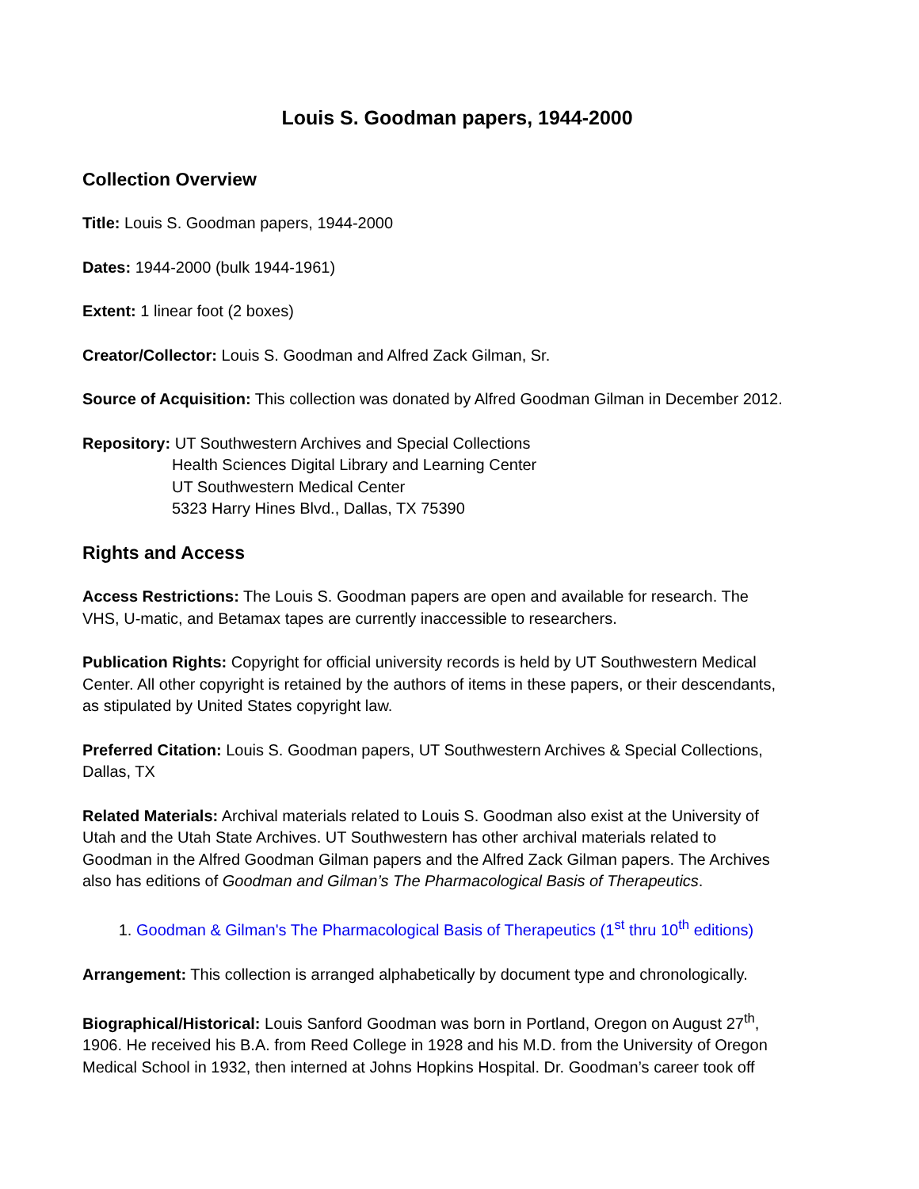Louis S. Goodman papers, 1944-2000
Collection Overview
Title: Louis S. Goodman papers, 1944-2000
Dates: 1944-2000 (bulk 1944-1961)
Extent: 1 linear foot (2 boxes)
Creator/Collector: Louis S. Goodman and Alfred Zack Gilman, Sr.
Source of Acquisition: This collection was donated by Alfred Goodman Gilman in December 2012.
Repository: UT Southwestern Archives and Special Collections
Health Sciences Digital Library and Learning Center
UT Southwestern Medical Center
5323 Harry Hines Blvd., Dallas, TX 75390
Rights and Access
Access Restrictions: The Louis S. Goodman papers are open and available for research. The VHS, U-matic, and Betamax tapes are currently inaccessible to researchers.
Publication Rights: Copyright for official university records is held by UT Southwestern Medical Center. All other copyright is retained by the authors of items in these papers, or their descendants, as stipulated by United States copyright law.
Preferred Citation: Louis S. Goodman papers, UT Southwestern Archives & Special Collections, Dallas, TX
Related Materials: Archival materials related to Louis S. Goodman also exist at the University of Utah and the Utah State Archives. UT Southwestern has other archival materials related to Goodman in the Alfred Goodman Gilman papers and the Alfred Zack Gilman papers. The Archives also has editions of Goodman and Gilman’s The Pharmacological Basis of Therapeutics.
1. Goodman & Gilman's The Pharmacological Basis of Therapeutics (1<sup>st</sup> thru 10<sup>th</sup> editions)
Arrangement: This collection is arranged alphabetically by document type and chronologically.
Biographical/Historical: Louis Sanford Goodman was born in Portland, Oregon on August 27<sup>th</sup>, 1906. He received his B.A. from Reed College in 1928 and his M.D. from the University of Oregon Medical School in 1932, then interned at Johns Hopkins Hospital. Dr. Goodman’s career took off